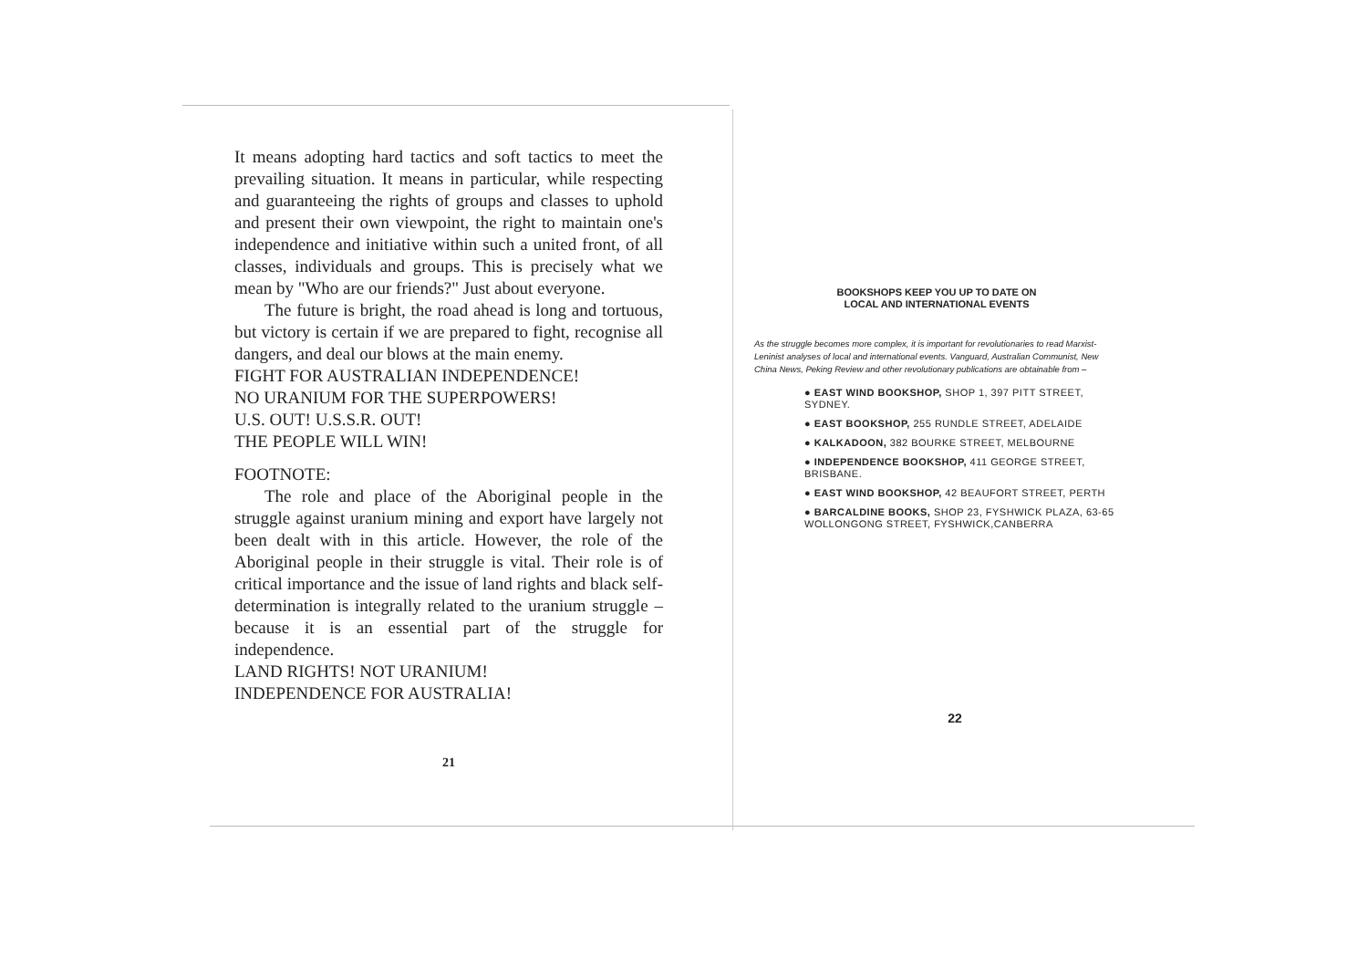It means adopting hard tactics and soft tactics to meet the prevailing situation. It means in particular, while respecting and guaranteeing the rights of groups and classes to uphold and present their own viewpoint, the right to maintain one's independence and initiative within such a united front, of all classes, individuals and groups. This is precisely what we mean by "Who are our friends?" Just about everyone.
The future is bright, the road ahead is long and tortuous, but victory is certain if we are prepared to fight, recognise all dangers, and deal our blows at the main enemy.
FIGHT FOR AUSTRALIAN INDEPENDENCE!
NO URANIUM FOR THE SUPERPOWERS!
U.S. OUT! U.S.S.R. OUT!
THE PEOPLE WILL WIN!
FOOTNOTE:
The role and place of the Aboriginal people in the struggle against uranium mining and export have largely not been dealt with in this article. However, the role of the Aboriginal people in their struggle is vital. Their role is of critical importance and the issue of land rights and black self-determination is integrally related to the uranium struggle – because it is an essential part of the struggle for independence.
LAND RIGHTS! NOT URANIUM!
INDEPENDENCE FOR AUSTRALIA!
21
BOOKSHOPS KEEP YOU UP TO DATE ON
LOCAL AND INTERNATIONAL EVENTS
As the struggle becomes more complex, it is important for revolutionaries to read Marxist-Leninist analyses of local and international events. Vanguard, Australian Communist, New China News, Peking Review and other revolutionary publications are obtainable from –
● EAST WIND BOOKSHOP, SHOP 1, 397 PITT STREET, SYDNEY.
● EAST BOOKSHOP, 255 RUNDLE STREET, ADELAIDE
● KALKADOON, 382 BOURKE STREET, MELBOURNE
● INDEPENDENCE BOOKSHOP, 411 GEORGE STREET, BRISBANE.
● EAST WIND BOOKSHOP, 42 BEAUFORT STREET, PERTH
● BARCALDINE BOOKS, SHOP 23, FYSHWICK PLAZA, 63-65 WOLLONGONG STREET, FYSHWICK,CANBERRA
22